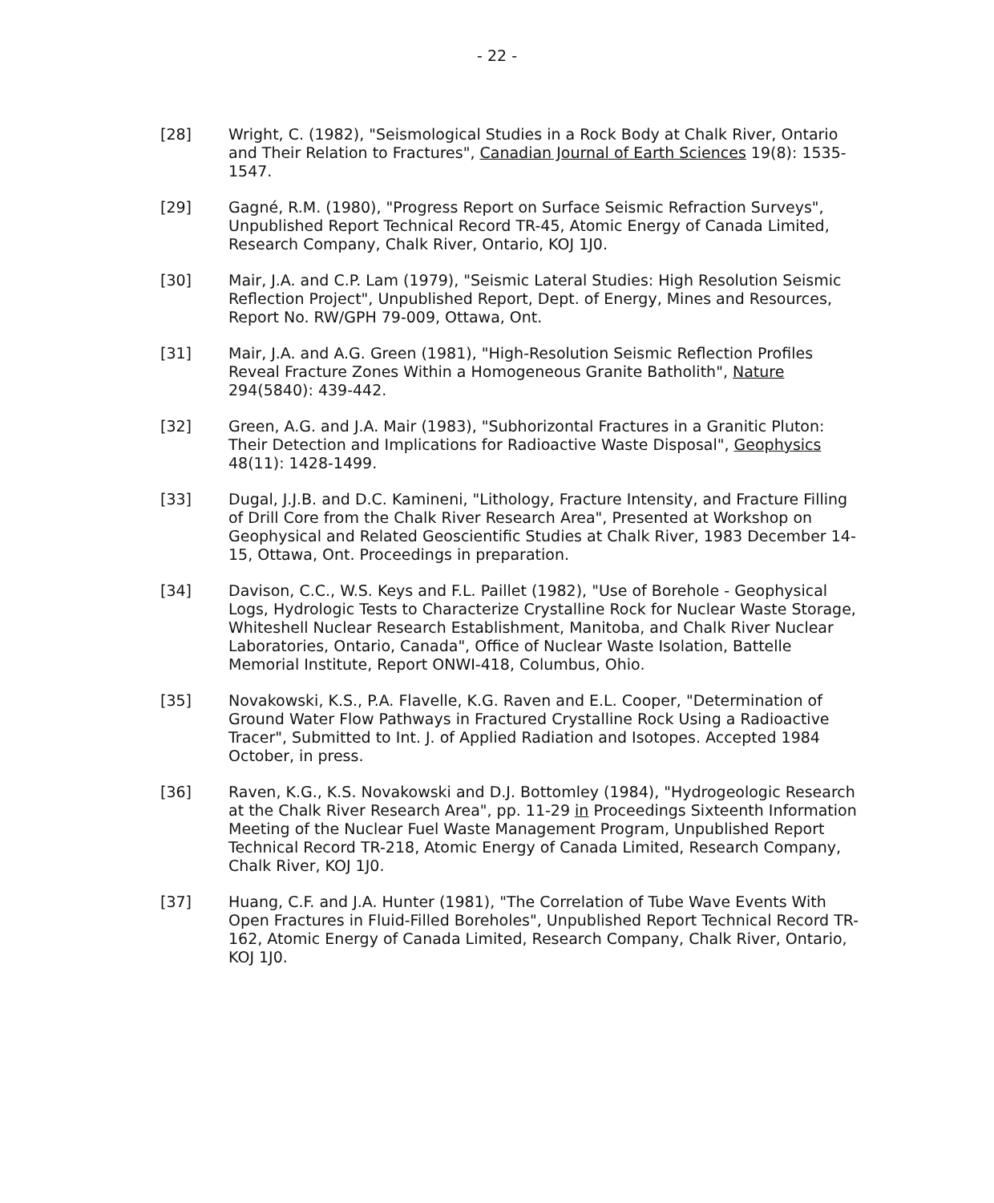- 22 -
[28] Wright, C. (1982), "Seismological Studies in a Rock Body at Chalk River, Ontario and Their Relation to Fractures", Canadian Journal of Earth Sciences 19(8): 1535-1547.
[29] Gagné, R.M. (1980), "Progress Report on Surface Seismic Refraction Surveys", Unpublished Report Technical Record TR-45, Atomic Energy of Canada Limited, Research Company, Chalk River, Ontario, KOJ 1J0.
[30] Mair, J.A. and C.P. Lam (1979), "Seismic Lateral Studies: High Resolution Seismic Reflection Project", Unpublished Report, Dept. of Energy, Mines and Resources, Report No. RW/GPH 79-009, Ottawa, Ont.
[31] Mair, J.A. and A.G. Green (1981), "High-Resolution Seismic Reflection Profiles Reveal Fracture Zones Within a Homogeneous Granite Batholith", Nature 294(5840): 439-442.
[32] Green, A.G. and J.A. Mair (1983), "Subhorizontal Fractures in a Granitic Pluton: Their Detection and Implications for Radioactive Waste Disposal", Geophysics 48(11): 1428-1499.
[33] Dugal, J.J.B. and D.C. Kamineni, "Lithology, Fracture Intensity, and Fracture Filling of Drill Core from the Chalk River Research Area", Presented at Workshop on Geophysical and Related Geoscientific Studies at Chalk River, 1983 December 14-15, Ottawa, Ont. Proceedings in preparation.
[34] Davison, C.C., W.S. Keys and F.L. Paillet (1982), "Use of Borehole - Geophysical Logs, Hydrologic Tests to Characterize Crystalline Rock for Nuclear Waste Storage, Whiteshell Nuclear Research Establishment, Manitoba, and Chalk River Nuclear Laboratories, Ontario, Canada", Office of Nuclear Waste Isolation, Battelle Memorial Institute, Report ONWI-418, Columbus, Ohio.
[35] Novakowski, K.S., P.A. Flavelle, K.G. Raven and E.L. Cooper, "Determination of Ground Water Flow Pathways in Fractured Crystalline Rock Using a Radioactive Tracer", Submitted to Int. J. of Applied Radiation and Isotopes. Accepted 1984 October, in press.
[36] Raven, K.G., K.S. Novakowski and D.J. Bottomley (1984), "Hydrogeologic Research at the Chalk River Research Area", pp. 11-29 in Proceedings Sixteenth Information Meeting of the Nuclear Fuel Waste Management Program, Unpublished Report Technical Record TR-218, Atomic Energy of Canada Limited, Research Company, Chalk River, KOJ 1J0.
[37] Huang, C.F. and J.A. Hunter (1981), "The Correlation of Tube Wave Events With Open Fractures in Fluid-Filled Boreholes", Unpublished Report Technical Record TR-162, Atomic Energy of Canada Limited, Research Company, Chalk River, Ontario, KOJ 1J0.